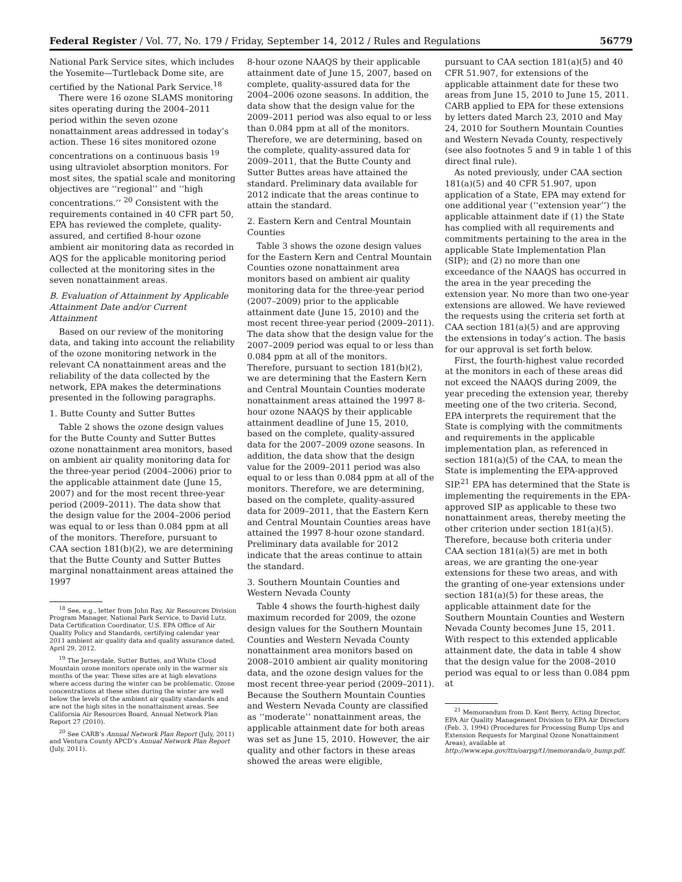Federal Register / Vol. 77, No. 179 / Friday, September 14, 2012 / Rules and Regulations 56779
National Park Service sites, which includes the Yosemite—Turtleback Dome site, are certified by the National Park Service.<sup>18</sup>
There were 16 ozone SLAMS monitoring sites operating during the 2004–2011 period within the seven ozone nonattainment areas addressed in today’s action. These 16 sites monitored ozone concentrations on a continuous basis <sup>19</sup> using ultraviolet absorption monitors. For most sites, the spatial scale and monitoring objectives are ‘‘regional’’ and ‘‘high concentrations.’’ <sup>20</sup> Consistent with the requirements contained in 40 CFR part 50, EPA has reviewed the complete, quality-assured, and certified 8-hour ozone ambient air monitoring data as recorded in AQS for the applicable monitoring period collected at the monitoring sites in the seven nonattainment areas.
B. Evaluation of Attainment by Applicable Attainment Date and/or Current Attainment
Based on our review of the monitoring data, and taking into account the reliability of the ozone monitoring network in the relevant CA nonattainment areas and the reliability of the data collected by the network, EPA makes the determinations presented in the following paragraphs.
1. Butte County and Sutter Buttes
Table 2 shows the ozone design values for the Butte County and Sutter Buttes ozone nonattainment area monitors, based on ambient air quality monitoring data for the three-year period (2004–2006) prior to the applicable attainment date (June 15, 2007) and for the most recent three-year period (2009–2011). The data show that the design value for the 2004–2006 period was equal to or less than 0.084 ppm at all of the monitors. Therefore, pursuant to CAA section 181(b)(2), we are determining that the Butte County and Sutter Buttes marginal nonattainment areas attained the 1997
<sup>18</sup> See, e.g., letter from John Ray, Air Resources Division Program Manager, National Park Service, to David Lutz, Data Certification Coordinator, U.S. EPA Office of Air Quality Policy and Standards, certifying calendar year 2011 ambient air quality data and quality assurance dated, April 29, 2012.
<sup>19</sup> The Jerseydale, Sutter Buttes, and White Cloud Mountain ozone monitors operate only in the warmer six months of the year. These sites are at high elevations where access during the winter can be problematic. Ozone concentrations at these sites during the winter are well below the levels of the ambient air quality standards and are not the high sites in the nonattainment areas. See California Air Resources Board, Annual Network Plan Report 27 (2010).
<sup>20</sup> See CARB’s Annual Network Plan Report (July, 2011) and Ventura County APCD’s Annual Network Plan Report (July, 2011).
8-hour ozone NAAQS by their applicable attainment date of June 15, 2007, based on complete, quality-assured data for the 2004–2006 ozone seasons. In addition, the data show that the design value for the 2009–2011 period was also equal to or less than 0.084 ppm at all of the monitors. Therefore, we are determining, based on the complete, quality-assured data for 2009–2011, that the Butte County and Sutter Buttes areas have attained the standard. Preliminary data available for 2012 indicate that the areas continue to attain the standard.
2. Eastern Kern and Central Mountain Counties
Table 3 shows the ozone design values for the Eastern Kern and Central Mountain Counties ozone nonattainment area monitors based on ambient air quality monitoring data for the three-year period (2007–2009) prior to the applicable attainment date (June 15, 2010) and the most recent three-year period (2009–2011). The data show that the design value for the 2007–2009 period was equal to or less than 0.084 ppm at all of the monitors. Therefore, pursuant to section 181(b)(2), we are determining that the Eastern Kern and Central Mountain Counties moderate nonattainment areas attained the 1997 8-hour ozone NAAQS by their applicable attainment deadline of June 15, 2010, based on the complete, quality-assured data for the 2007–2009 ozone seasons. In addition, the data show that the design value for the 2009–2011 period was also equal to or less than 0.084 ppm at all of the monitors. Therefore, we are determining, based on the complete, quality-assured data for 2009–2011, that the Eastern Kern and Central Mountain Counties areas have attained the 1997 8-hour ozone standard. Preliminary data available for 2012 indicate that the areas continue to attain the standard.
3. Southern Mountain Counties and Western Nevada County
Table 4 shows the fourth-highest daily maximum recorded for 2009, the ozone design values for the Southern Mountain Counties and Western Nevada County nonattainment area monitors based on 2008–2010 ambient air quality monitoring data, and the ozone design values for the most recent three-year period (2009–2011). Because the Southern Mountain Counties and Western Nevada County are classified as ‘‘moderate’’ nonattainment areas, the applicable attainment date for both areas was set as June 15, 2010. However, the air quality and other factors in these areas showed the areas were eligible,
pursuant to CAA section 181(a)(5) and 40 CFR 51.907, for extensions of the applicable attainment date for these two areas from June 15, 2010 to June 15, 2011. CARB applied to EPA for these extensions by letters dated March 23, 2010 and May 24, 2010 for Southern Mountain Counties and Western Nevada County, respectively (see also footnotes 5 and 9 in table 1 of this direct final rule).
As noted previously, under CAA section 181(a)(5) and 40 CFR 51.907, upon application of a State, EPA may extend for one additional year (‘‘extension year’’) the applicable attainment date if (1) the State has complied with all requirements and commitments pertaining to the area in the applicable State Implementation Plan (SIP); and (2) no more than one exceedance of the NAAQS has occurred in the area in the year preceding the extension year. No more than two one-year extensions are allowed. We have reviewed the requests using the criteria set forth at CAA section 181(a)(5) and are approving the extensions in today’s action. The basis for our approval is set forth below.
First, the fourth-highest value recorded at the monitors in each of these areas did not exceed the NAAQS during 2009, the year preceding the extension year, thereby meeting one of the two criteria. Second, EPA interprets the requirement that the State is complying with the commitments and requirements in the applicable implementation plan, as referenced in section 181(a)(5) of the CAA, to mean the State is implementing the EPA-approved SIP.<sup>21</sup> EPA has determined that the State is implementing the requirements in the EPA-approved SIP as applicable to these two nonattainment areas, thereby meeting the other criterion under section 181(a)(5). Therefore, because both criteria under CAA section 181(a)(5) are met in both areas, we are granting the one-year extensions for these two areas, and with the granting of one-year extensions under section 181(a)(5) for these areas, the applicable attainment date for the Southern Mountain Counties and Western Nevada County becomes June 15, 2011. With respect to this extended applicable attainment date, the data in table 4 show that the design value for the 2008–2010 period was equal to or less than 0.084 ppm at
<sup>21</sup> Memorandum from D. Kent Berry, Acting Director, EPA Air Quality Management Division to EPA Air Directors (Feb. 3, 1994) (Procedures for Processing Bump Ups and Extension Requests for Marginal Ozone Nonattainment Areas), available at http://www.epa.gov/ttn/oarpg/t1/memoranda/o_bump.pdf.